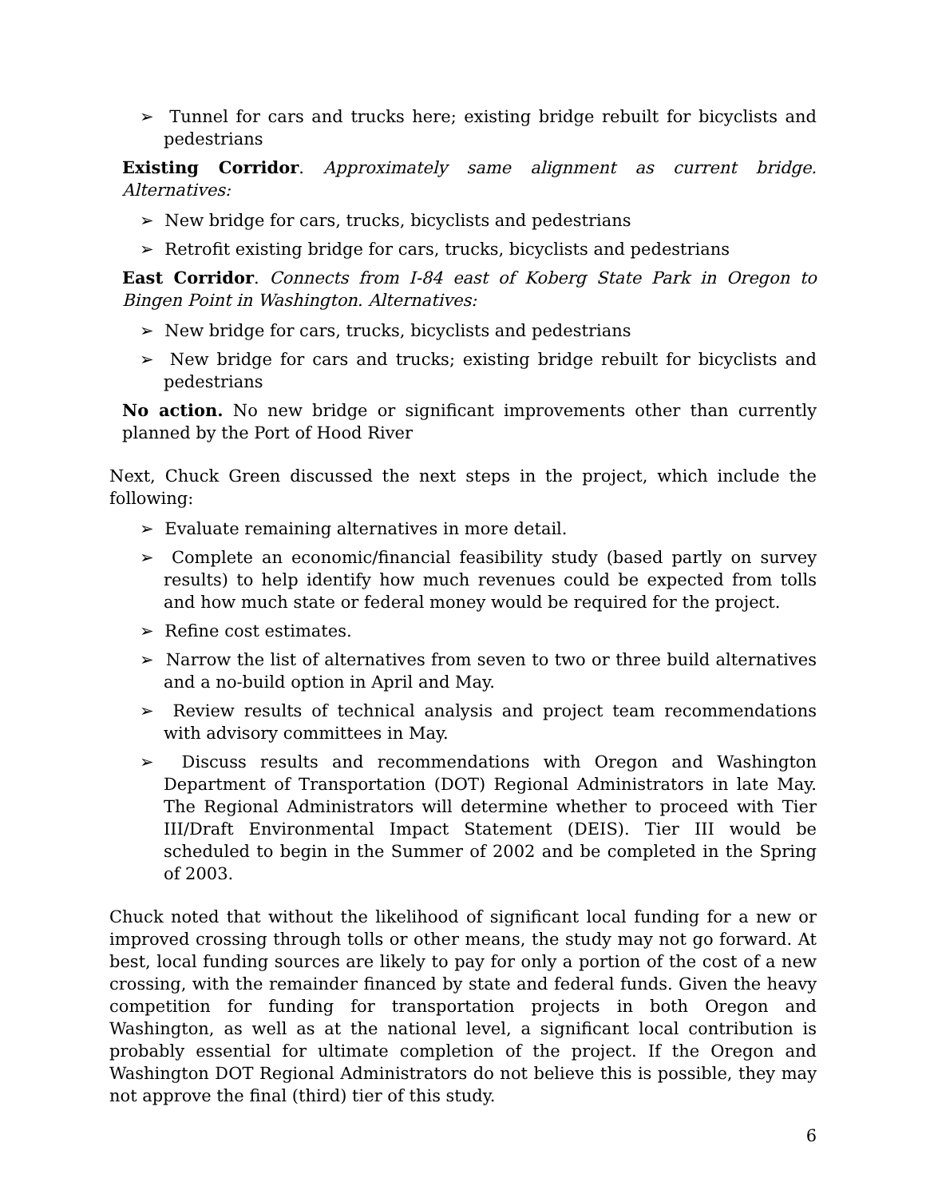➢ Tunnel for cars and trucks here; existing bridge rebuilt for bicyclists and pedestrians
Existing Corridor. Approximately same alignment as current bridge. Alternatives:
➢ New bridge for cars, trucks, bicyclists and pedestrians
➢ Retrofit existing bridge for cars, trucks, bicyclists and pedestrians
East Corridor. Connects from I-84 east of Koberg State Park in Oregon to Bingen Point in Washington. Alternatives:
➢ New bridge for cars, trucks, bicyclists and pedestrians
➢ New bridge for cars and trucks; existing bridge rebuilt for bicyclists and pedestrians
No action. No new bridge or significant improvements other than currently planned by the Port of Hood River
Next, Chuck Green discussed the next steps in the project, which include the following:
➢ Evaluate remaining alternatives in more detail.
➢ Complete an economic/financial feasibility study (based partly on survey results) to help identify how much revenues could be expected from tolls and how much state or federal money would be required for the project.
➢ Refine cost estimates.
➢ Narrow the list of alternatives from seven to two or three build alternatives and a no-build option in April and May.
➢ Review results of technical analysis and project team recommendations with advisory committees in May.
➢ Discuss results and recommendations with Oregon and Washington Department of Transportation (DOT) Regional Administrators in late May. The Regional Administrators will determine whether to proceed with Tier III/Draft Environmental Impact Statement (DEIS). Tier III would be scheduled to begin in the Summer of 2002 and be completed in the Spring of 2003.
Chuck noted that without the likelihood of significant local funding for a new or improved crossing through tolls or other means, the study may not go forward. At best, local funding sources are likely to pay for only a portion of the cost of a new crossing, with the remainder financed by state and federal funds. Given the heavy competition for funding for transportation projects in both Oregon and Washington, as well as at the national level, a significant local contribution is probably essential for ultimate completion of the project. If the Oregon and Washington DOT Regional Administrators do not believe this is possible, they may not approve the final (third) tier of this study.
6